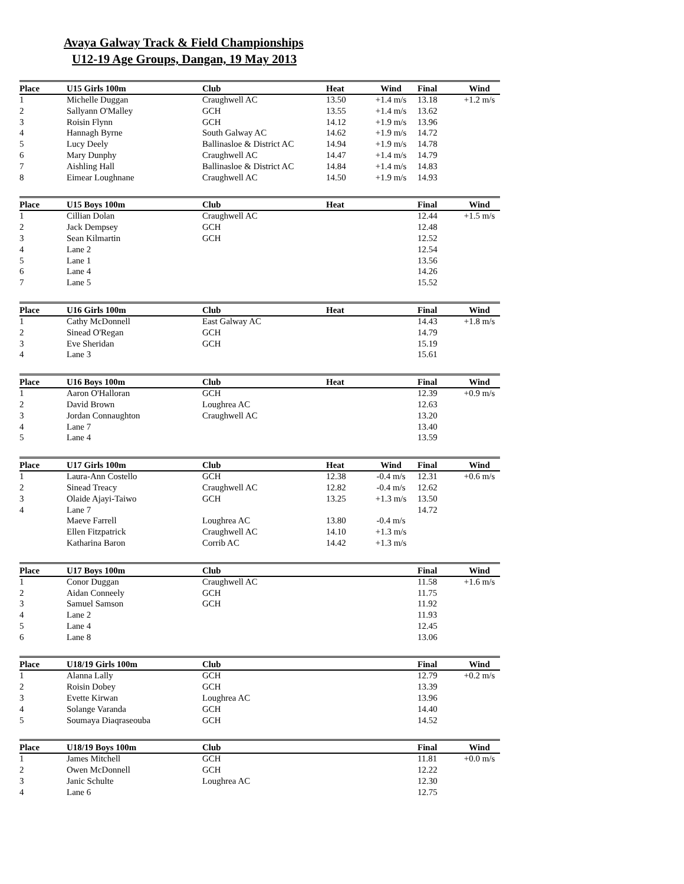Avaya Galway Track & Field Championships
U12-19 Age Groups, Dangan, 19 May 2013
| Place | U15 Girls 100m | Club | Heat | Wind | Final | Wind |
| --- | --- | --- | --- | --- | --- | --- |
| 1 | Michelle Duggan | Craughwell AC | 13.50 | +1.4 m/s | 13.18 | +1.2 m/s |
| 2 | Sallyann O'Malley | GCH | 13.55 | +1.4 m/s | 13.62 | |
| 3 | Roisin Flynn | GCH | 14.12 | +1.9 m/s | 13.96 | |
| 4 | Hannagh Byrne | South Galway AC | 14.62 | +1.9 m/s | 14.72 | |
| 5 | Lucy Deely | Ballinasloe & District AC | 14.94 | +1.9 m/s | 14.78 | |
| 6 | Mary Dunphy | Craughwell AC | 14.47 | +1.4 m/s | 14.79 | |
| 7 | Aishling Hall | Ballinasloe & District AC | 14.84 | +1.4 m/s | 14.83 | |
| 8 | Eimear Loughnane | Craughwell AC | 14.50 | +1.9 m/s | 14.93 | |
| Place | U15 Boys 100m | Club | Heat | | Final | Wind |
| --- | --- | --- | --- | --- | --- | --- |
| 1 | Cillian Dolan | Craughwell AC | | | 12.44 | +1.5 m/s |
| 2 | Jack Dempsey | GCH | | | 12.48 | |
| 3 | Sean Kilmartin | GCH | | | 12.52 | |
| 4 | Lane 2 | | | | 12.54 | |
| 5 | Lane 1 | | | | 13.56 | |
| 6 | Lane 4 | | | | 14.26 | |
| 7 | Lane 5 | | | | 15.52 | |
| Place | U16 Girls 100m | Club | Heat | | Final | Wind |
| --- | --- | --- | --- | --- | --- | --- |
| 1 | Cathy McDonnell | East Galway AC | | | 14.43 | +1.8 m/s |
| 2 | Sinead O'Regan | GCH | | | 14.79 | |
| 3 | Eve Sheridan | GCH | | | 15.19 | |
| 4 | Lane 3 | | | | 15.61 | |
| Place | U16 Boys 100m | Club | Heat | | Final | Wind |
| --- | --- | --- | --- | --- | --- | --- |
| 1 | Aaron O'Halloran | GCH | | | 12.39 | +0.9 m/s |
| 2 | David Brown | Loughrea AC | | | 12.63 | |
| 3 | Jordan Connaughton | Craughwell AC | | | 13.20 | |
| 4 | Lane 7 | | | | 13.40 | |
| 5 | Lane 4 | | | | 13.59 | |
| Place | U17 Girls 100m | Club | Heat | Wind | Final | Wind |
| --- | --- | --- | --- | --- | --- | --- |
| 1 | Laura-Ann Costello | GCH | 12.38 | -0.4 m/s | 12.31 | +0.6 m/s |
| 2 | Sinead Treacy | Craughwell AC | 12.82 | -0.4 m/s | 12.62 | |
| 3 | Olaide Ajayi-Taiwo | GCH | 13.25 | +1.3 m/s | 13.50 | |
| 4 | Lane 7 | | | | 14.72 | |
| | Maeve Farrell | Loughrea AC | 13.80 | -0.4 m/s | | |
| | Ellen Fitzpatrick | Craughwell AC | 14.10 | +1.3 m/s | | |
| | Katharina Baron | Corrib AC | 14.42 | +1.3 m/s | | |
| Place | U17 Boys 100m | Club | | | Final | Wind |
| --- | --- | --- | --- | --- | --- | --- |
| 1 | Conor Duggan | Craughwell AC | | | 11.58 | +1.6 m/s |
| 2 | Aidan Conneely | GCH | | | 11.75 | |
| 3 | Samuel Samson | GCH | | | 11.92 | |
| 4 | Lane 2 | | | | 11.93 | |
| 5 | Lane 4 | | | | 12.45 | |
| 6 | Lane 8 | | | | 13.06 | |
| Place | U18/19 Girls 100m | Club | | | Final | Wind |
| --- | --- | --- | --- | --- | --- | --- |
| 1 | Alanna Lally | GCH | | | 12.79 | +0.2 m/s |
| 2 | Roisin Dobey | GCH | | | 13.39 | |
| 3 | Evette Kirwan | Loughrea AC | | | 13.96 | |
| 4 | Solange Varanda | GCH | | | 14.40 | |
| 5 | Soumaya Diaqraseouba | GCH | | | 14.52 | |
| Place | U18/19 Boys 100m | Club | | | Final | Wind |
| --- | --- | --- | --- | --- | --- | --- |
| 1 | James Mitchell | GCH | | | 11.81 | +0.0 m/s |
| 2 | Owen McDonnell | GCH | | | 12.22 | |
| 3 | Janic Schulte | Loughrea AC | | | 12.30 | |
| 4 | Lane 6 | | | | 12.75 | |